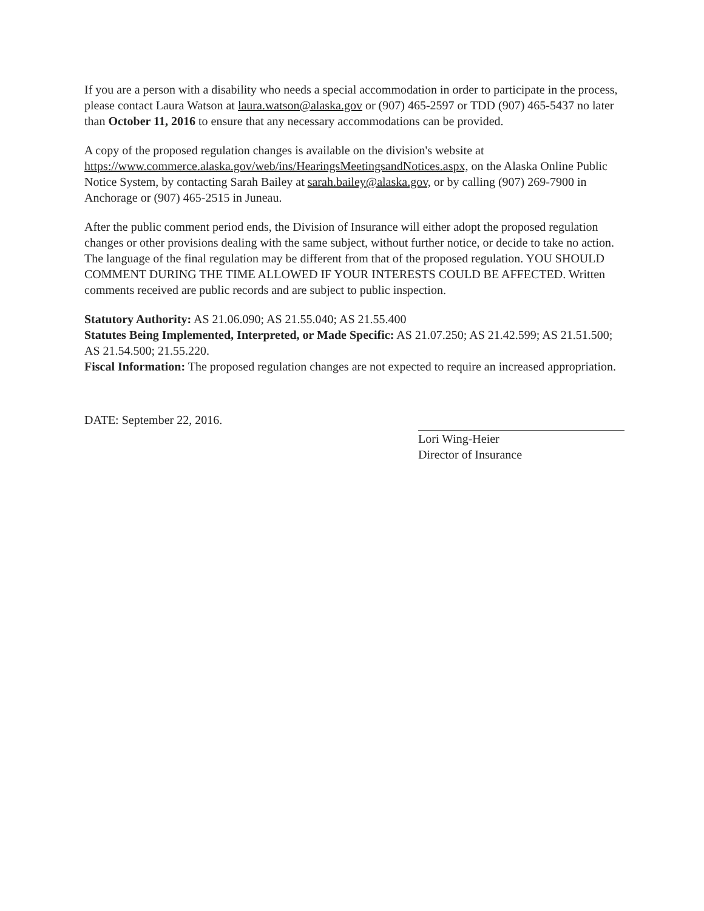If you are a person with a disability who needs a special accommodation in order to participate in the process, please contact Laura Watson at laura.watson@alaska.gov or (907) 465-2597 or TDD (907) 465-5437 no later than October 11, 2016 to ensure that any necessary accommodations can be provided.
A copy of the proposed regulation changes is available on the division's website at https://www.commerce.alaska.gov/web/ins/HearingsMeetingsandNotices.aspx, on the Alaska Online Public Notice System, by contacting Sarah Bailey at sarah.bailey@alaska.gov, or by calling (907) 269-7900 in Anchorage or (907) 465-2515 in Juneau.
After the public comment period ends, the Division of Insurance will either adopt the proposed regulation changes or other provisions dealing with the same subject, without further notice, or decide to take no action. The language of the final regulation may be different from that of the proposed regulation. YOU SHOULD COMMENT DURING THE TIME ALLOWED IF YOUR INTERESTS COULD BE AFFECTED. Written comments received are public records and are subject to public inspection.
Statutory Authority: AS 21.06.090; AS 21.55.040; AS 21.55.400
Statutes Being Implemented, Interpreted, or Made Specific: AS 21.07.250; AS 21.42.599; AS 21.51.500; AS 21.54.500; 21.55.220.
Fiscal Information: The proposed regulation changes are not expected to require an increased appropriation.
DATE: September 22, 2016.
Lori Wing-Heier
Director of Insurance